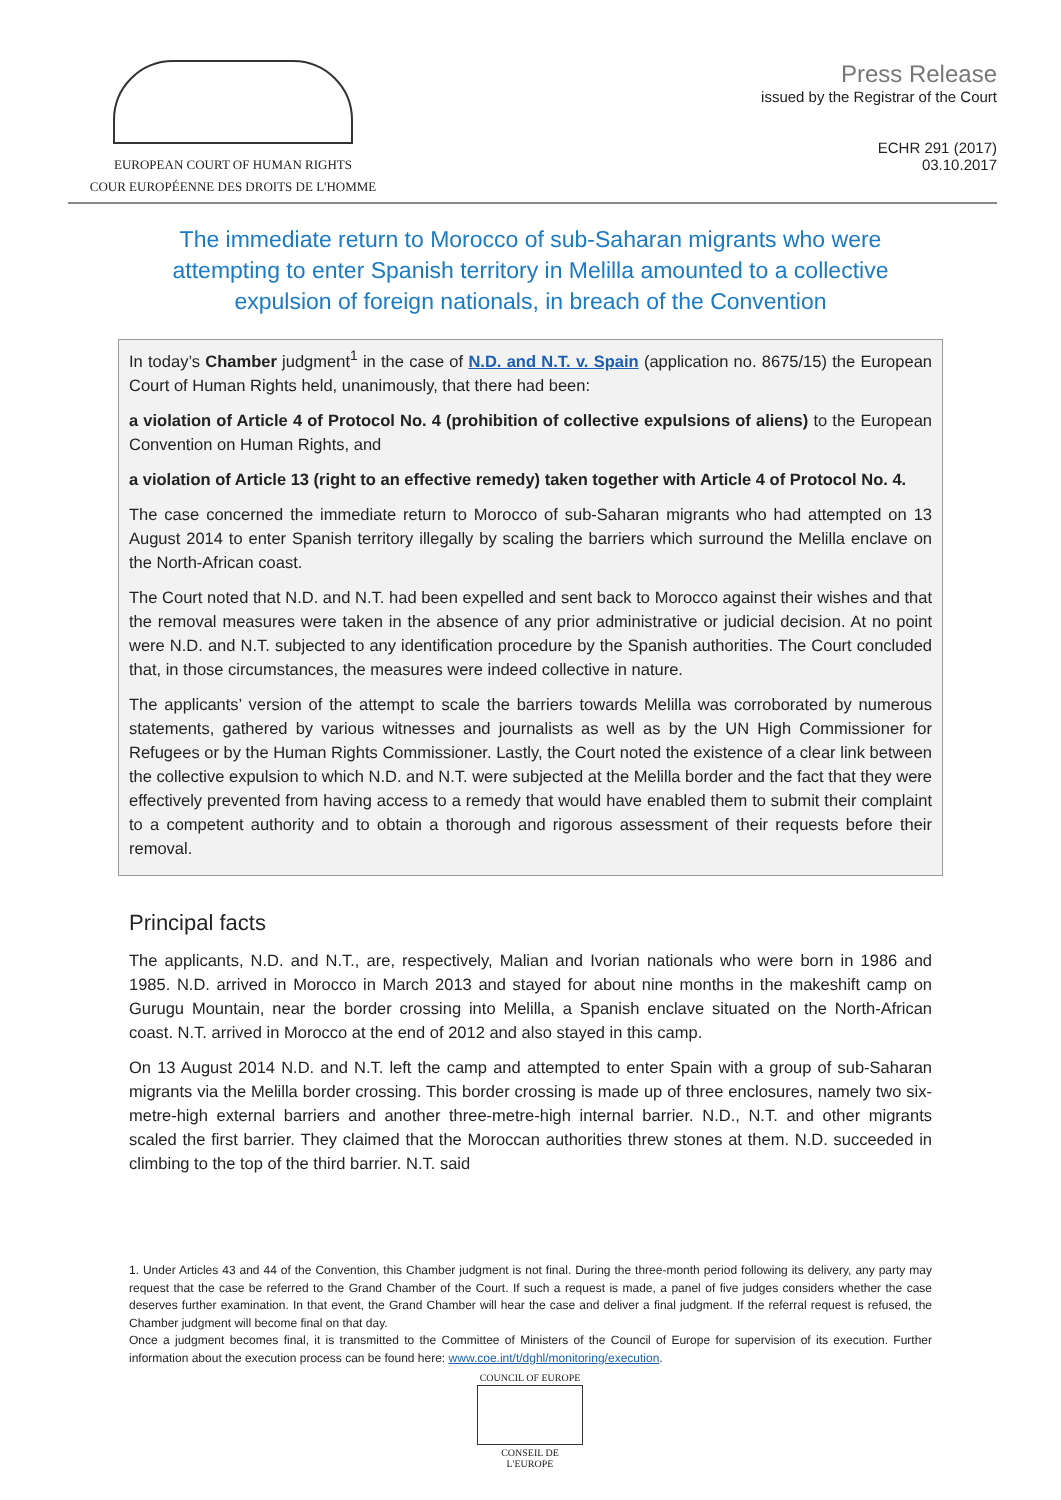EUROPEAN COURT OF HUMAN RIGHTS
COUR EUROPÉENNE DES DROITS DE L'HOMME
Press Release
issued by the Registrar of the Court
ECHR 291 (2017)
03.10.2017
The immediate return to Morocco of sub-Saharan migrants who were attempting to enter Spanish territory in Melilla amounted to a collective expulsion of foreign nationals, in breach of the Convention
In today’s Chamber judgment<sup>1</sup> in the case of N.D. and N.T. v. Spain (application no. 8675/15) the European Court of Human Rights held, unanimously, that there had been:
a violation of Article 4 of Protocol No. 4 (prohibition of collective expulsions of aliens) to the European Convention on Human Rights, and
a violation of Article 13 (right to an effective remedy) taken together with Article 4 of Protocol No. 4.
The case concerned the immediate return to Morocco of sub-Saharan migrants who had attempted on 13 August 2014 to enter Spanish territory illegally by scaling the barriers which surround the Melilla enclave on the North-African coast.
The Court noted that N.D. and N.T. had been expelled and sent back to Morocco against their wishes and that the removal measures were taken in the absence of any prior administrative or judicial decision. At no point were N.D. and N.T. subjected to any identification procedure by the Spanish authorities. The Court concluded that, in those circumstances, the measures were indeed collective in nature.
The applicants’ version of the attempt to scale the barriers towards Melilla was corroborated by numerous statements, gathered by various witnesses and journalists as well as by the UN High Commissioner for Refugees or by the Human Rights Commissioner. Lastly, the Court noted the existence of a clear link between the collective expulsion to which N.D. and N.T. were subjected at the Melilla border and the fact that they were effectively prevented from having access to a remedy that would have enabled them to submit their complaint to a competent authority and to obtain a thorough and rigorous assessment of their requests before their removal.
Principal facts
The applicants, N.D. and N.T., are, respectively, Malian and Ivorian nationals who were born in 1986 and 1985. N.D. arrived in Morocco in March 2013 and stayed for about nine months in the makeshift camp on Gurugu Mountain, near the border crossing into Melilla, a Spanish enclave situated on the North-African coast. N.T. arrived in Morocco at the end of 2012 and also stayed in this camp.
On 13 August 2014 N.D. and N.T. left the camp and attempted to enter Spain with a group of sub-Saharan migrants via the Melilla border crossing. This border crossing is made up of three enclosures, namely two six-metre-high external barriers and another three-metre-high internal barrier. N.D., N.T. and other migrants scaled the first barrier. They claimed that the Moroccan authorities threw stones at them. N.D. succeeded in climbing to the top of the third barrier. N.T. said
1. Under Articles 43 and 44 of the Convention, this Chamber judgment is not final. During the three-month period following its delivery, any party may request that the case be referred to the Grand Chamber of the Court. If such a request is made, a panel of five judges considers whether the case deserves further examination. In that event, the Grand Chamber will hear the case and deliver a final judgment. If the referral request is refused, the Chamber judgment will become final on that day.
Once a judgment becomes final, it is transmitted to the Committee of Ministers of the Council of Europe for supervision of its execution. Further information about the execution process can be found here: www.coe.int/t/dghl/monitoring/execution.
COUNCIL OF EUROPE
CONSEIL DE L'EUROPE